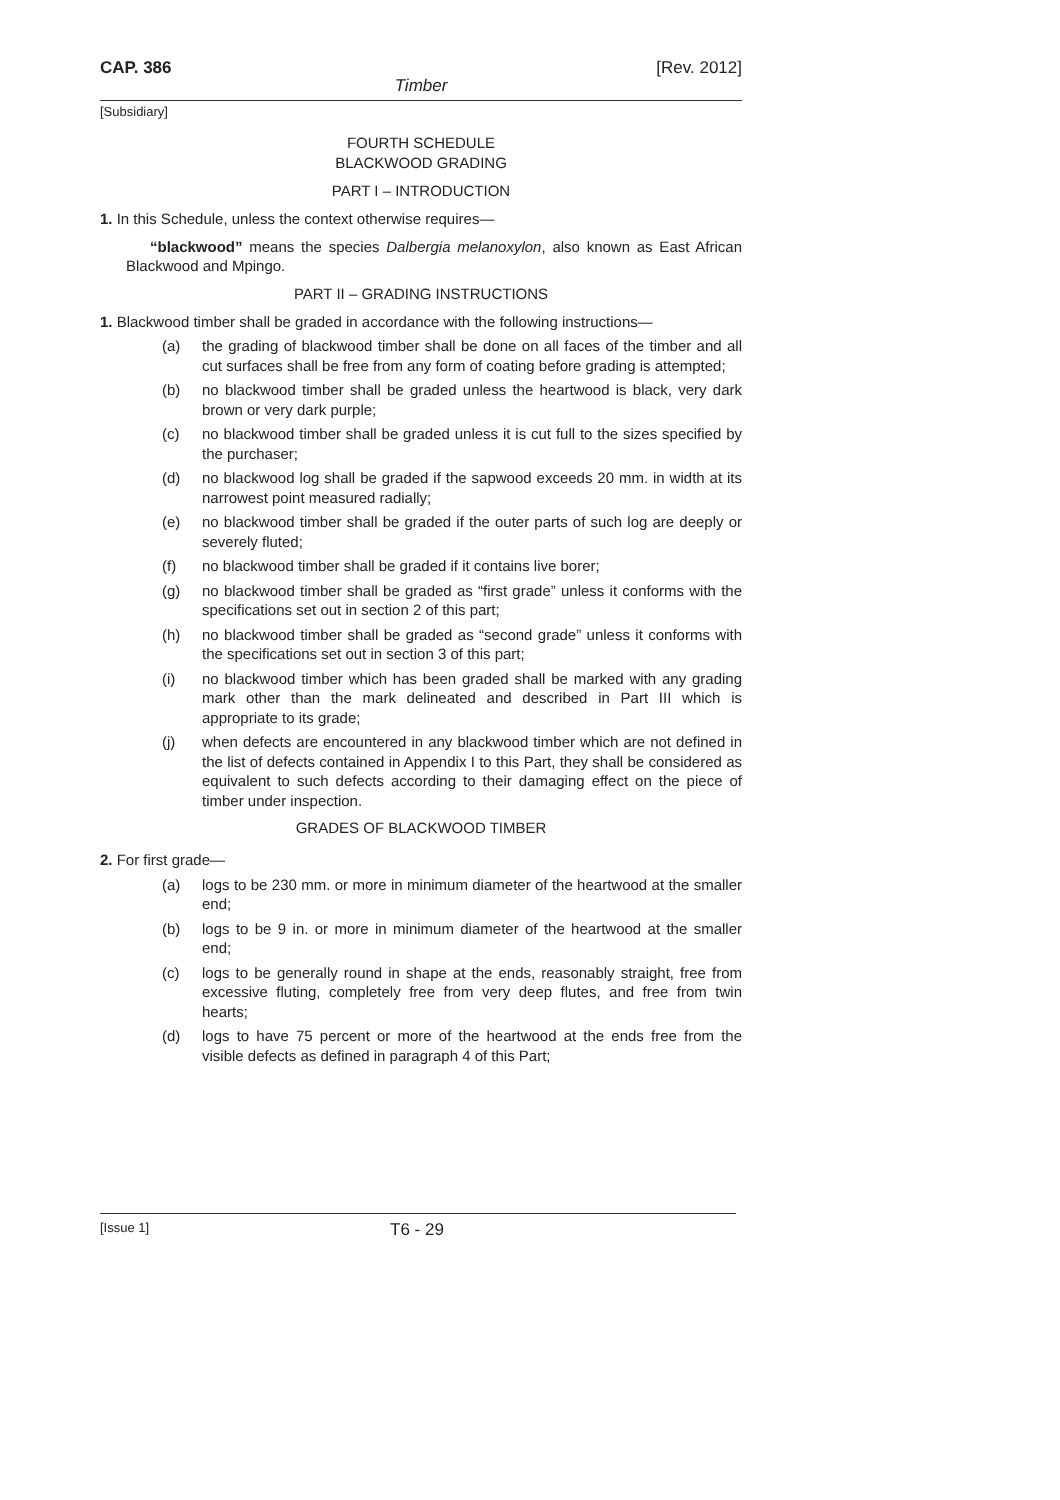CAP. 386 [Rev. 2012]
Timber
[Subsidiary]
FOURTH SCHEDULE
BLACKWOOD GRADING
PART I – INTRODUCTION
1. In this Schedule, unless the context otherwise requires—
“blackwood” means the species Dalbergia melanoxylon, also known as East African Blackwood and Mpingo.
PART II – GRADING INSTRUCTIONS
1. Blackwood timber shall be graded in accordance with the following instructions—
(a) the grading of blackwood timber shall be done on all faces of the timber and all cut surfaces shall be free from any form of coating before grading is attempted;
(b) no blackwood timber shall be graded unless the heartwood is black, very dark brown or very dark purple;
(c) no blackwood timber shall be graded unless it is cut full to the sizes specified by the purchaser;
(d) no blackwood log shall be graded if the sapwood exceeds 20 mm. in width at its narrowest point measured radially;
(e) no blackwood timber shall be graded if the outer parts of such log are deeply or severely fluted;
(f) no blackwood timber shall be graded if it contains live borer;
(g) no blackwood timber shall be graded as “first grade” unless it conforms with the specifications set out in section 2 of this part;
(h) no blackwood timber shall be graded as “second grade” unless it conforms with the specifications set out in section 3 of this part;
(i) no blackwood timber which has been graded shall be marked with any grading mark other than the mark delineated and described in Part III which is appropriate to its grade;
(j) when defects are encountered in any blackwood timber which are not defined in the list of defects contained in Appendix I to this Part, they shall be considered as equivalent to such defects according to their damaging effect on the piece of timber under inspection.
GRADES OF BLACKWOOD TIMBER
2. For first grade—
(a) logs to be 230 mm. or more in minimum diameter of the heartwood at the smaller end;
(b) logs to be 9 in. or more in minimum diameter of the heartwood at the smaller end;
(c) logs to be generally round in shape at the ends, reasonably straight, free from excessive fluting, completely free from very deep flutes, and free from twin hearts;
(d) logs to have 75 percent or more of the heartwood at the ends free from the visible defects as defined in paragraph 4 of this Part;
[Issue 1] T6 - 29